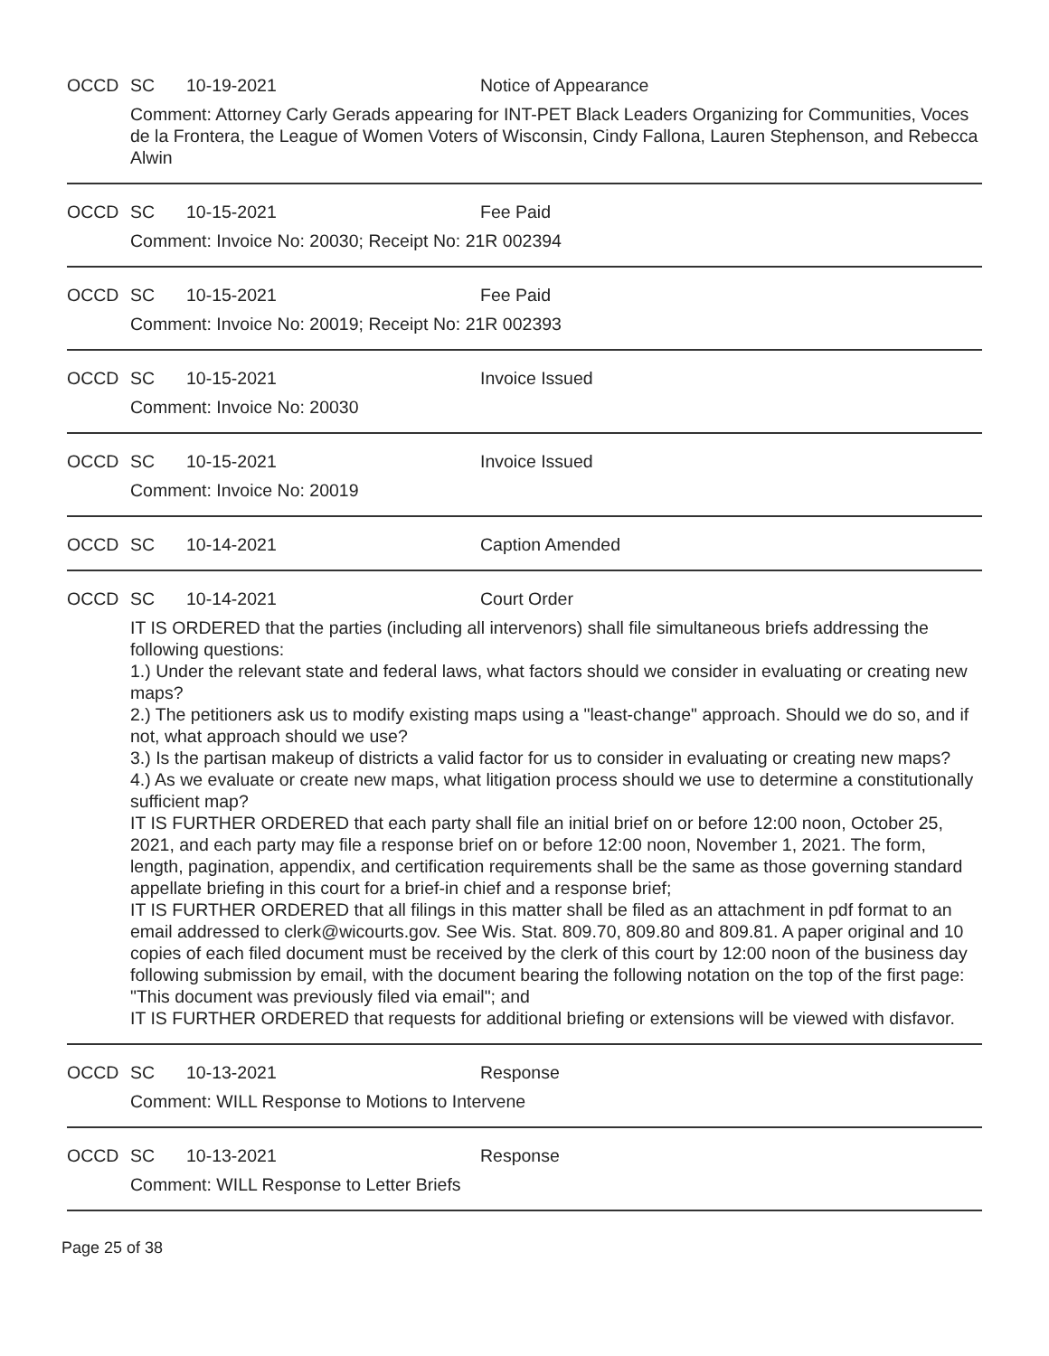OCCD SC 10-19-2021 Notice of Appearance
Comment: Attorney Carly Gerads appearing for INT-PET Black Leaders Organizing for Communities, Voces de la Frontera, the League of Women Voters of Wisconsin, Cindy Fallona, Lauren Stephenson, and Rebecca Alwin
OCCD SC 10-15-2021 Fee Paid
Comment: Invoice No: 20030; Receipt No: 21R 002394
OCCD SC 10-15-2021 Fee Paid
Comment: Invoice No: 20019; Receipt No: 21R 002393
OCCD SC 10-15-2021 Invoice Issued
Comment: Invoice No: 20030
OCCD SC 10-15-2021 Invoice Issued
Comment: Invoice No: 20019
OCCD SC 10-14-2021 Caption Amended
OCCD SC 10-14-2021 Court Order
IT IS ORDERED that the parties (including all intervenors) shall file simultaneous briefs addressing the following questions:
1.) Under the relevant state and federal laws, what factors should we consider in evaluating or creating new maps?
2.) The petitioners ask us to modify existing maps using a "least-change" approach. Should we do so, and if not, what approach should we use?
3.) Is the partisan makeup of districts a valid factor for us to consider in evaluating or creating new maps?
4.) As we evaluate or create new maps, what litigation process should we use to determine a constitutionally sufficient map?
IT IS FURTHER ORDERED that each party shall file an initial brief on or before 12:00 noon, October 25, 2021, and each party may file a response brief on or before 12:00 noon, November 1, 2021. The form, length, pagination, appendix, and certification requirements shall be the same as those governing standard appellate briefing in this court for a brief-in chief and a response brief;
IT IS FURTHER ORDERED that all filings in this matter shall be filed as an attachment in pdf format to an email addressed to clerk@wicourts.gov. See Wis. Stat. 809.70, 809.80 and 809.81. A paper original and 10 copies of each filed document must be received by the clerk of this court by 12:00 noon of the business day following submission by email, with the document bearing the following notation on the top of the first page: "This document was previously filed via email"; and
IT IS FURTHER ORDERED that requests for additional briefing or extensions will be viewed with disfavor.
OCCD SC 10-13-2021 Response
Comment: WILL Response to Motions to Intervene
OCCD SC 10-13-2021 Response
Comment: WILL Response to Letter Briefs
Page 25 of 38